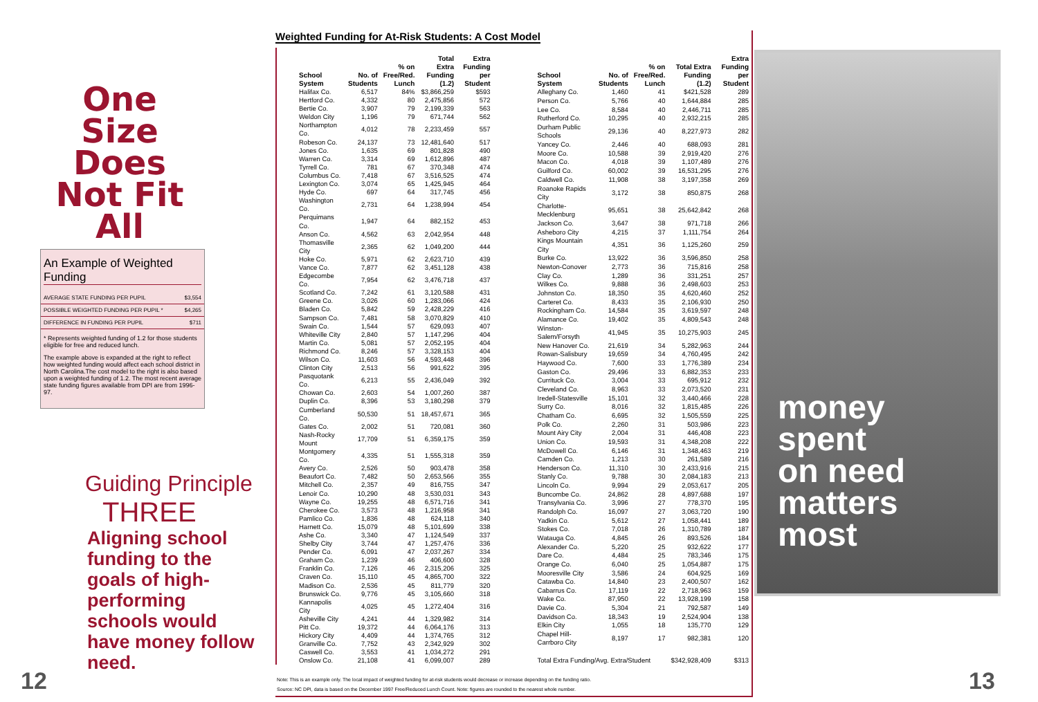One Size Does Not Fit All
An Example of Weighted Funding
AVERAGE STATE FUNDING PER PUPIL $3,554
POSSIBLE WEIGHTED FUNDING PER PUPIL * $4,265
DIFFERENCE IN FUNDING PER PUPIL $711
* Represents weighted funding of 1.2 for those students eligible for free and reduced lunch.
The example above is expanded at the right to reflect how weighted funding would affect each school district in North Carolina.The cost model to the right is also based upon a weighted funding of 1.2. The most recent average state funding figures available from DPI are from 1996-97.
Guiding Principle
THREE
Aligning school funding to the goals of high-performing schools would have money follow need.
Weighted Funding for At-Risk Students: A Cost Model
| School System | No. of Students | % on Free/Red. Lunch | Total Extra Funding (1.2) | Extra Funding per Student |
| --- | --- | --- | --- | --- |
| Halifax Co. | 6,517 | 84% | $3,866,259 | $593 |
| Hertford Co. | 4,332 | 80 | 2,475,856 | 572 |
| Bertie Co. | 3,907 | 79 | 2,199,339 | 563 |
| Weldon City | 1,196 | 79 | 671,744 | 562 |
| Northampton Co. | 4,012 | 78 | 2,233,459 | 557 |
| Robeson Co. | 24,137 | 73 | 12,481,640 | 517 |
| Jones Co. | 1,635 | 69 | 801,828 | 490 |
| Warren Co. | 3,314 | 69 | 1,612,896 | 487 |
| Tyrrell Co. | 781 | 67 | 370,348 | 474 |
| Columbus Co. | 7,418 | 67 | 3,516,525 | 474 |
| Lexington Co. | 3,074 | 65 | 1,425,945 | 464 |
| Hyde Co. | 697 | 64 | 317,745 | 456 |
| Washington Co. | 2,731 | 64 | 1,238,994 | 454 |
| Perquimans Co. | 1,947 | 64 | 882,152 | 453 |
| Anson Co. | 4,562 | 63 | 2,042,954 | 448 |
| Thomasville City | 2,365 | 62 | 1,049,200 | 444 |
| Hoke Co. | 5,971 | 62 | 2,623,710 | 439 |
| Vance Co. | 7,877 | 62 | 3,451,128 | 438 |
| Edgecombe Co. | 7,954 | 62 | 3,476,718 | 437 |
| Scotland Co. | 7,242 | 61 | 3,120,588 | 431 |
| Greene Co. | 3,026 | 60 | 1,283,066 | 424 |
| Bladen Co. | 5,842 | 59 | 2,428,229 | 416 |
| Sampson Co. | 7,481 | 58 | 3,070,829 | 410 |
| Swain Co. | 1,544 | 57 | 629,093 | 407 |
| Whiteville City | 2,840 | 57 | 1,147,296 | 404 |
| Martin Co. | 5,081 | 57 | 2,052,195 | 404 |
| Richmond Co. | 8,246 | 57 | 3,328,153 | 404 |
| Wilson Co. | 11,603 | 56 | 4,593,448 | 396 |
| Clinton City | 2,513 | 56 | 991,622 | 395 |
| Pasquotank Co. | 6,213 | 55 | 2,436,049 | 392 |
| Chowan Co. | 2,603 | 54 | 1,007,260 | 387 |
| Duplin Co. | 8,396 | 53 | 3,180,298 | 379 |
| Cumberland Co. | 50,530 | 51 | 18,457,671 | 365 |
| Gates Co. | 2,002 | 51 | 720,081 | 360 |
| Nash-Rocky Mount | 17,709 | 51 | 6,359,175 | 359 |
| Montgomery Co. | 4,335 | 51 | 1,555,318 | 359 |
| Avery Co. | 2,526 | 50 | 903,478 | 358 |
| Beaufort Co. | 7,482 | 50 | 2,653,566 | 355 |
| Mitchell Co. | 2,357 | 49 | 816,755 | 347 |
| Lenoir Co. | 10,290 | 48 | 3,530,031 | 343 |
| Wayne Co. | 19,255 | 48 | 6,571,716 | 341 |
| Cherokee Co. | 3,573 | 48 | 1,216,958 | 341 |
| Pamlico Co. | 1,836 | 48 | 624,118 | 340 |
| Harnett Co. | 15,079 | 48 | 5,101,699 | 338 |
| Ashe Co. | 3,340 | 47 | 1,124,549 | 337 |
| Shelby City | 3,744 | 47 | 1,257,476 | 336 |
| Pender Co. | 6,091 | 47 | 2,037,267 | 334 |
| Graham Co. | 1,239 | 46 | 406,600 | 328 |
| Franklin Co. | 7,126 | 46 | 2,315,206 | 325 |
| Craven Co. | 15,110 | 45 | 4,865,700 | 322 |
| Madison Co. | 2,536 | 45 | 811,779 | 320 |
| Brunswick Co. | 9,776 | 45 | 3,105,660 | 318 |
| Kannapolis City | 4,025 | 45 | 1,272,404 | 316 |
| Asheville City | 4,241 | 44 | 1,329,982 | 314 |
| Pitt Co. | 19,372 | 44 | 6,064,176 | 313 |
| Hickory City | 4,409 | 44 | 1,374,765 | 312 |
| Granville Co. | 7,752 | 43 | 2,342,929 | 302 |
| Caswell Co. | 3,553 | 41 | 1,034,272 | 291 |
| Onslow Co. | 21,108 | 41 | 6,099,007 | 289 |
| School System | No. of Students | % on Free/Red. Lunch | Total Extra Funding (1.2) | Extra Funding per Student |
| --- | --- | --- | --- | --- |
| Alleghany Co. | 1,460 | 41 | $421,528 | 289 |
| Person Co. | 5,766 | 40 | 1,644,884 | 285 |
| Lee Co. | 8,584 | 40 | 2,446,711 | 285 |
| Rutherford Co. | 10,295 | 40 | 2,932,215 | 285 |
| Durham Public Schools | 29,136 | 40 | 8,227,973 | 282 |
| Yancey Co. | 2,446 | 40 | 688,093 | 281 |
| Moore Co. | 10,588 | 39 | 2,919,420 | 276 |
| Macon Co. | 4,018 | 39 | 1,107,489 | 276 |
| Guilford Co. | 60,002 | 39 | 16,531,295 | 276 |
| Caldwell Co. | 11,908 | 38 | 3,197,358 | 269 |
| Roanoke Rapids City | 3,172 | 38 | 850,875 | 268 |
| Charlotte-Mecklenburg | 95,651 | 38 | 25,642,842 | 268 |
| Jackson Co. | 3,647 | 38 | 971,718 | 266 |
| Asheboro City | 4,215 | 37 | 1,111,754 | 264 |
| Kings Mountain City | 4,351 | 36 | 1,125,260 | 259 |
| Burke Co. | 13,922 | 36 | 3,596,850 | 258 |
| Newton-Conover | 2,773 | 36 | 715,816 | 258 |
| Clay Co. | 1,289 | 36 | 331,251 | 257 |
| Wilkes Co. | 9,888 | 36 | 2,498,603 | 253 |
| Johnston Co. | 18,350 | 35 | 4,620,460 | 252 |
| Carteret Co. | 8,433 | 35 | 2,106,930 | 250 |
| Rockingham Co. | 14,584 | 35 | 3,619,597 | 248 |
| Alamance Co. | 19,402 | 35 | 4,809,543 | 248 |
| Winston-Salem/Forsyth | 41,945 | 35 | 10,275,903 | 245 |
| New Hanover Co. | 21,619 | 34 | 5,282,963 | 244 |
| Rowan-Salisbury | 19,659 | 34 | 4,760,495 | 242 |
| Haywood Co. | 7,600 | 33 | 1,776,389 | 234 |
| Gaston Co. | 29,496 | 33 | 6,882,353 | 233 |
| Currituck Co. | 3,004 | 33 | 695,912 | 232 |
| Cleveland Co. | 8,963 | 33 | 2,073,520 | 231 |
| Iredell-Statesville | 15,101 | 32 | 3,440,466 | 228 |
| Surry Co. | 8,016 | 32 | 1,815,485 | 226 |
| Chatham Co. | 6,695 | 32 | 1,505,559 | 225 |
| Polk Co. | 2,260 | 31 | 503,986 | 223 |
| Mount Airy City | 2,004 | 31 | 446,408 | 223 |
| Union Co. | 19,593 | 31 | 4,348,208 | 222 |
| McDowell Co. | 6,146 | 31 | 1,348,463 | 219 |
| Camden Co. | 1,213 | 30 | 261,589 | 216 |
| Henderson Co. | 11,310 | 30 | 2,433,916 | 215 |
| Stanly Co. | 9,788 | 30 | 2,084,183 | 213 |
| Lincoln Co. | 9,994 | 29 | 2,053,617 | 205 |
| Buncombe Co. | 24,862 | 28 | 4,897,688 | 197 |
| Transylvania Co. | 3,996 | 27 | 778,370 | 195 |
| Randolph Co. | 16,097 | 27 | 3,063,720 | 190 |
| Yadkin Co. | 5,612 | 27 | 1,058,441 | 189 |
| Stokes Co. | 7,018 | 26 | 1,310,789 | 187 |
| Watauga Co. | 4,845 | 26 | 893,526 | 184 |
| Alexander Co. | 5,220 | 25 | 932,622 | 177 |
| Dare Co. | 4,484 | 25 | 783,346 | 175 |
| Orange Co. | 6,040 | 25 | 1,054,887 | 175 |
| Mooresville City | 3,586 | 24 | 604,925 | 169 |
| Catawba Co. | 14,840 | 23 | 2,400,507 | 162 |
| Cabarrus Co. | 17,119 | 22 | 2,718,963 | 159 |
| Wake Co. | 87,950 | 22 | 13,928,199 | 158 |
| Davie Co. | 5,304 | 21 | 792,587 | 149 |
| Davidson Co. | 18,343 | 19 | 2,524,904 | 138 |
| Elkin City | 1,055 | 18 | 135,770 | 129 |
| Chapel Hill-Carrboro City | 8,197 | 17 | 982,381 | 120 |
| Total Extra Funding/Avg. Extra/Student | | | $342,928,409 | $313 |
Note: This is an example only. The local impact of weighted funding for at-risk students would decrease or increase depending on the funding ratio.
Source: NC DPI, data is based on the December 1997 Free/Reduced Lunch Count. Note: figures are rounded to the nearest whole number.
money
spent
on need
matters
most
12 13